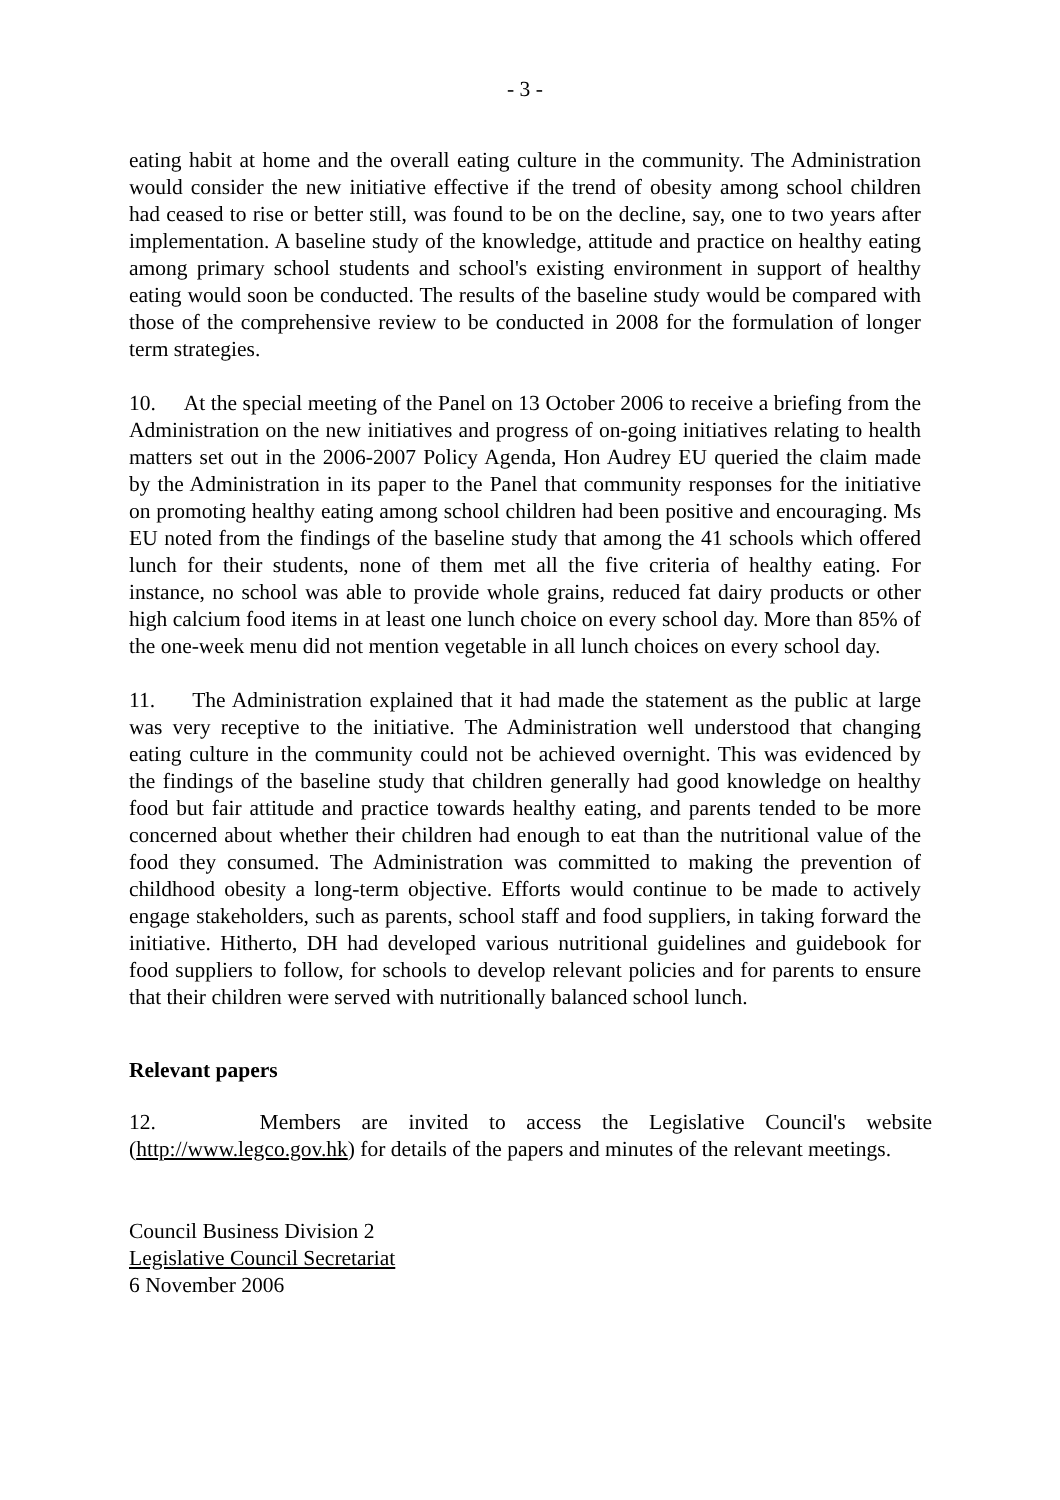- 3 -
eating habit at home and the overall eating culture in the community. The Administration would consider the new initiative effective if the trend of obesity among school children had ceased to rise or better still, was found to be on the decline, say, one to two years after implementation. A baseline study of the knowledge, attitude and practice on healthy eating among primary school students and school's existing environment in support of healthy eating would soon be conducted. The results of the baseline study would be compared with those of the comprehensive review to be conducted in 2008 for the formulation of longer term strategies.
10. At the special meeting of the Panel on 13 October 2006 to receive a briefing from the Administration on the new initiatives and progress of on-going initiatives relating to health matters set out in the 2006-2007 Policy Agenda, Hon Audrey EU queried the claim made by the Administration in its paper to the Panel that community responses for the initiative on promoting healthy eating among school children had been positive and encouraging. Ms EU noted from the findings of the baseline study that among the 41 schools which offered lunch for their students, none of them met all the five criteria of healthy eating. For instance, no school was able to provide whole grains, reduced fat dairy products or other high calcium food items in at least one lunch choice on every school day. More than 85% of the one-week menu did not mention vegetable in all lunch choices on every school day.
11. The Administration explained that it had made the statement as the public at large was very receptive to the initiative. The Administration well understood that changing eating culture in the community could not be achieved overnight. This was evidenced by the findings of the baseline study that children generally had good knowledge on healthy food but fair attitude and practice towards healthy eating, and parents tended to be more concerned about whether their children had enough to eat than the nutritional value of the food they consumed. The Administration was committed to making the prevention of childhood obesity a long-term objective. Efforts would continue to be made to actively engage stakeholders, such as parents, school staff and food suppliers, in taking forward the initiative. Hitherto, DH had developed various nutritional guidelines and guidebook for food suppliers to follow, for schools to develop relevant policies and for parents to ensure that their children were served with nutritionally balanced school lunch.
Relevant papers
12. Members are invited to access the Legislative Council's website (http://www.legco.gov.hk) for details of the papers and minutes of the relevant meetings.
Council Business Division 2
Legislative Council Secretariat
6 November 2006